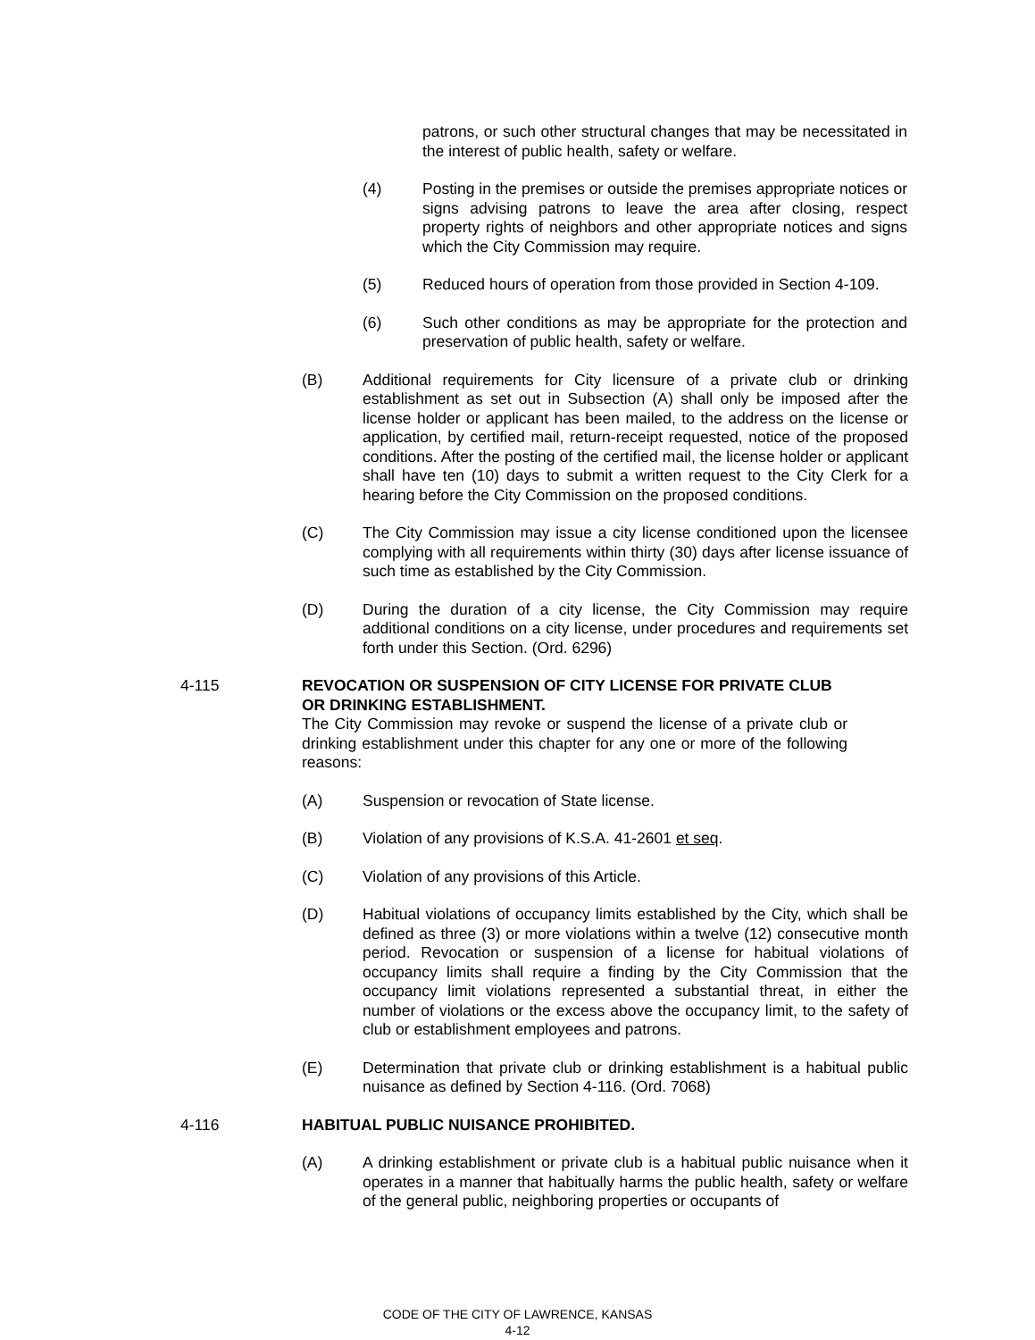patrons, or such other structural changes that may be necessitated in the interest of public health, safety or welfare.
(4) Posting in the premises or outside the premises appropriate notices or signs advising patrons to leave the area after closing, respect property rights of neighbors and other appropriate notices and signs which the City Commission may require.
(5) Reduced hours of operation from those provided in Section 4-109.
(6) Such other conditions as may be appropriate for the protection and preservation of public health, safety or welfare.
(B) Additional requirements for City licensure of a private club or drinking establishment as set out in Subsection (A) shall only be imposed after the license holder or applicant has been mailed, to the address on the license or application, by certified mail, return-receipt requested, notice of the proposed conditions. After the posting of the certified mail, the license holder or applicant shall have ten (10) days to submit a written request to the City Clerk for a hearing before the City Commission on the proposed conditions.
(C) The City Commission may issue a city license conditioned upon the licensee complying with all requirements within thirty (30) days after license issuance of such time as established by the City Commission.
(D) During the duration of a city license, the City Commission may require additional conditions on a city license, under procedures and requirements set forth under this Section. (Ord. 6296)
4-115 REVOCATION OR SUSPENSION OF CITY LICENSE FOR PRIVATE CLUB OR DRINKING ESTABLISHMENT.
The City Commission may revoke or suspend the license of a private club or drinking establishment under this chapter for any one or more of the following reasons:
(A) Suspension or revocation of State license.
(B) Violation of any provisions of K.S.A. 41-2601 et seq.
(C) Violation of any provisions of this Article.
(D) Habitual violations of occupancy limits established by the City, which shall be defined as three (3) or more violations within a twelve (12) consecutive month period. Revocation or suspension of a license for habitual violations of occupancy limits shall require a finding by the City Commission that the occupancy limit violations represented a substantial threat, in either the number of violations or the excess above the occupancy limit, to the safety of club or establishment employees and patrons.
(E) Determination that private club or drinking establishment is a habitual public nuisance as defined by Section 4-116. (Ord. 7068)
4-116 HABITUAL PUBLIC NUISANCE PROHIBITED.
(A) A drinking establishment or private club is a habitual public nuisance when it operates in a manner that habitually harms the public health, safety or welfare of the general public, neighboring properties or occupants of
CODE OF THE CITY OF LAWRENCE, KANSAS
4-12